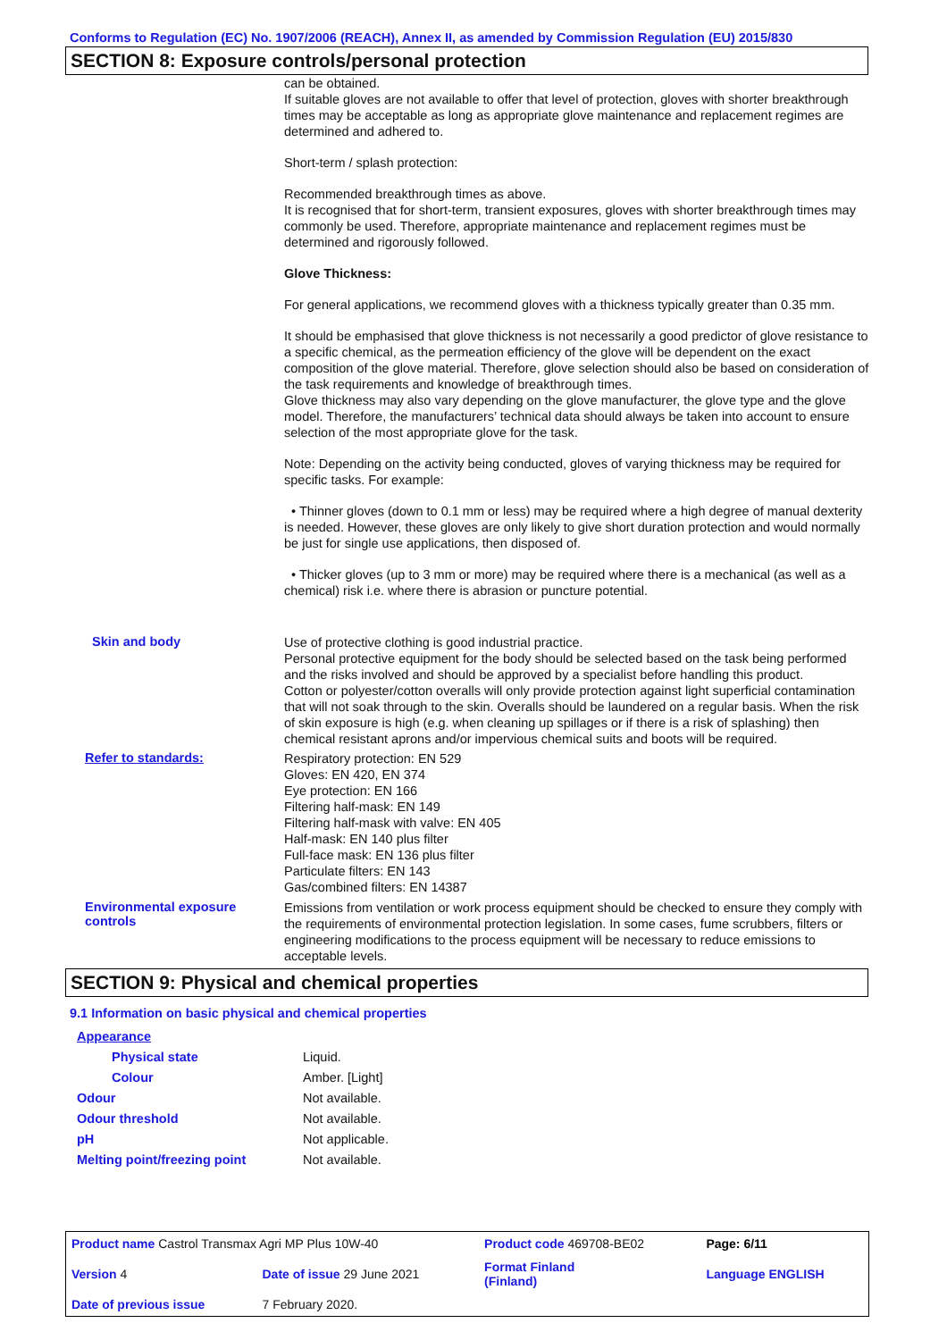Conforms to Regulation (EC) No. 1907/2006 (REACH), Annex II, as amended by Commission Regulation (EU) 2015/830
SECTION 8: Exposure controls/personal protection
can be obtained.
If suitable gloves are not available to offer that level of protection, gloves with shorter breakthrough times may be acceptable as long as appropriate glove maintenance and replacement regimes are determined and adhered to.
Short-term / splash protection:
Recommended breakthrough times as above.
It is recognised that for short-term, transient exposures, gloves with shorter breakthrough times may commonly be used. Therefore, appropriate maintenance and replacement regimes must be determined and rigorously followed.
Glove Thickness:
For general applications, we recommend gloves with a thickness typically greater than 0.35 mm.
It should be emphasised that glove thickness is not necessarily a good predictor of glove resistance to a specific chemical, as the permeation efficiency of the glove will be dependent on the exact composition of the glove material. Therefore, glove selection should also be based on consideration of the task requirements and knowledge of breakthrough times.
Glove thickness may also vary depending on the glove manufacturer, the glove type and the glove model. Therefore, the manufacturers’ technical data should always be taken into account to ensure selection of the most appropriate glove for the task.
Note: Depending on the activity being conducted, gloves of varying thickness may be required for specific tasks. For example:
• Thinner gloves (down to 0.1 mm or less) may be required where a high degree of manual dexterity is needed. However, these gloves are only likely to give short duration protection and would normally be just for single use applications, then disposed of.
• Thicker gloves (up to 3 mm or more) may be required where there is a mechanical (as well as a chemical) risk i.e. where there is abrasion or puncture potential.
Skin and body
Use of protective clothing is good industrial practice.
Personal protective equipment for the body should be selected based on the task being performed and the risks involved and should be approved by a specialist before handling this product.
Cotton or polyester/cotton overalls will only provide protection against light superficial contamination that will not soak through to the skin. Overalls should be laundered on a regular basis. When the risk of skin exposure is high (e.g. when cleaning up spillages or if there is a risk of splashing) then chemical resistant aprons and/or impervious chemical suits and boots will be required.
Refer to standards:
Respiratory protection: EN 529
Gloves: EN 420, EN 374
Eye protection: EN 166
Filtering half-mask: EN 149
Filtering half-mask with valve: EN 405
Half-mask: EN 140 plus filter
Full-face mask: EN 136 plus filter
Particulate filters: EN 143
Gas/combined filters: EN 14387
Environmental exposure controls
Emissions from ventilation or work process equipment should be checked to ensure they comply with the requirements of environmental protection legislation. In some cases, fume scrubbers, filters or engineering modifications to the process equipment will be necessary to reduce emissions to acceptable levels.
SECTION 9: Physical and chemical properties
9.1 Information on basic physical and chemical properties
| Appearance | |
| Physical state | Liquid. |
| Colour | Amber. [Light] |
| Odour | Not available. |
| Odour threshold | Not available. |
| pH | Not applicable. |
| Melting point/freezing point | Not available. |
| Product name Castrol Transmax Agri MP Plus 10W-40 | | Product code 469708-BE02 | | Page: 6/11 |
| Version 4 | Date of issue 29 June 2021 | Format Finland (Finland) | | Language ENGLISH |
| Date of previous issue | 7 February 2020. | | | |